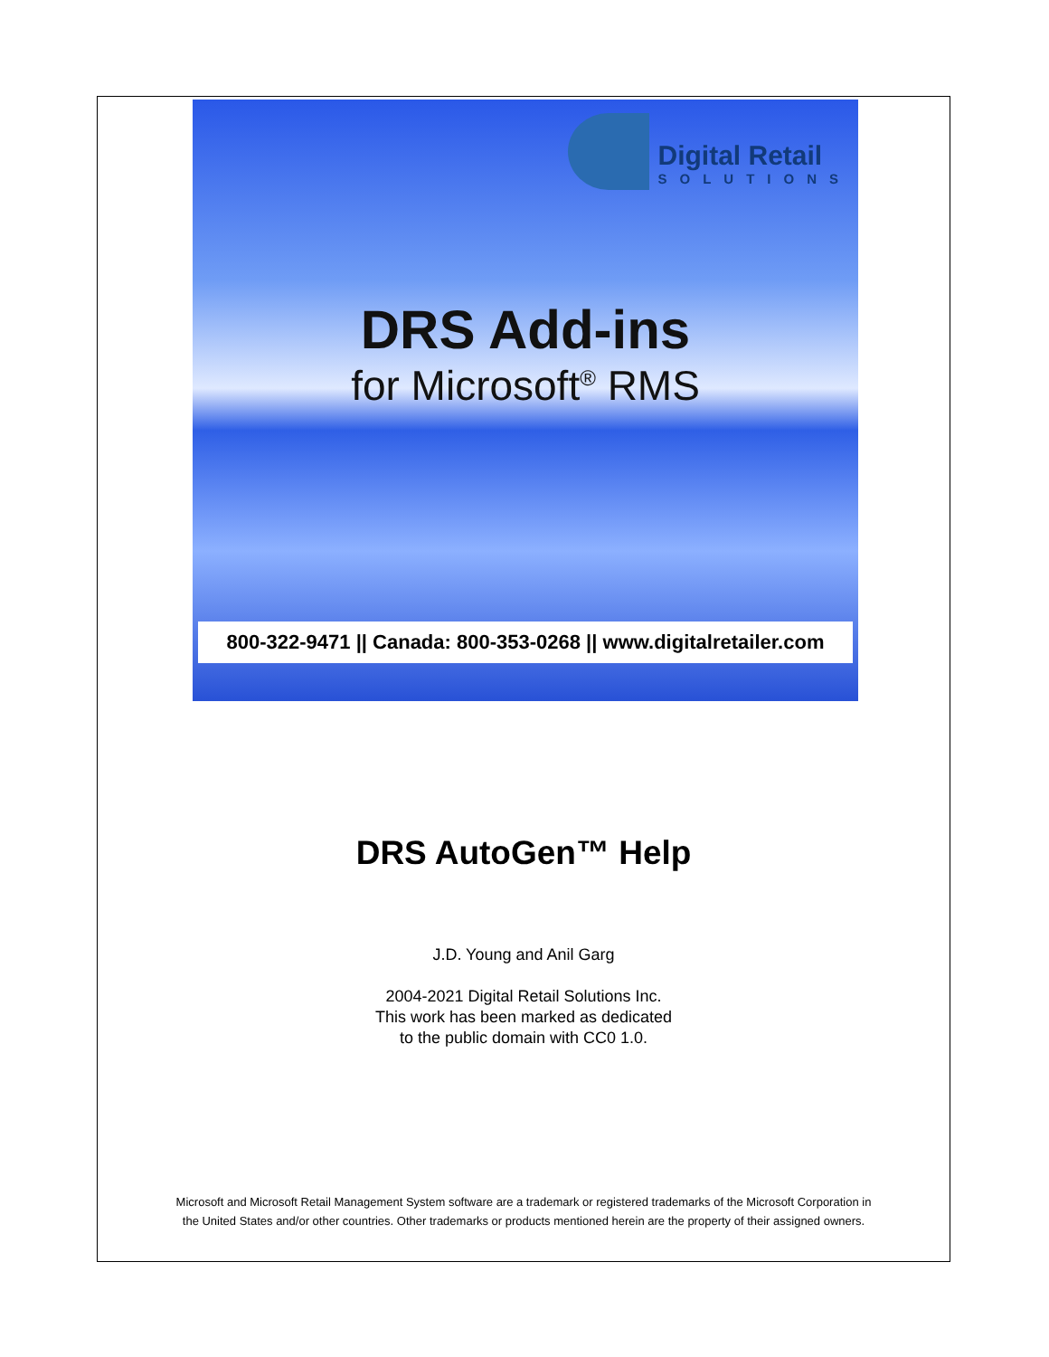Digital Retail
SOLUTIONS
DRS Add-ins
for Microsoft<sup>®</sup> RMS
800-322-9471 || Canada: 800-353-0268 || www.digitalretailer.com
DRS AutoGen™ Help
J.D. Young and Anil Garg
2004-2021 Digital Retail Solutions Inc.
This work has been marked as dedicated
to the public domain with CC0 1.0.
Microsoft and Microsoft Retail Management System software are a trademark or registered trademarks of the Microsoft Corporation in
the United States and/or other countries. Other trademarks or products mentioned herein are the property of their assigned owners.